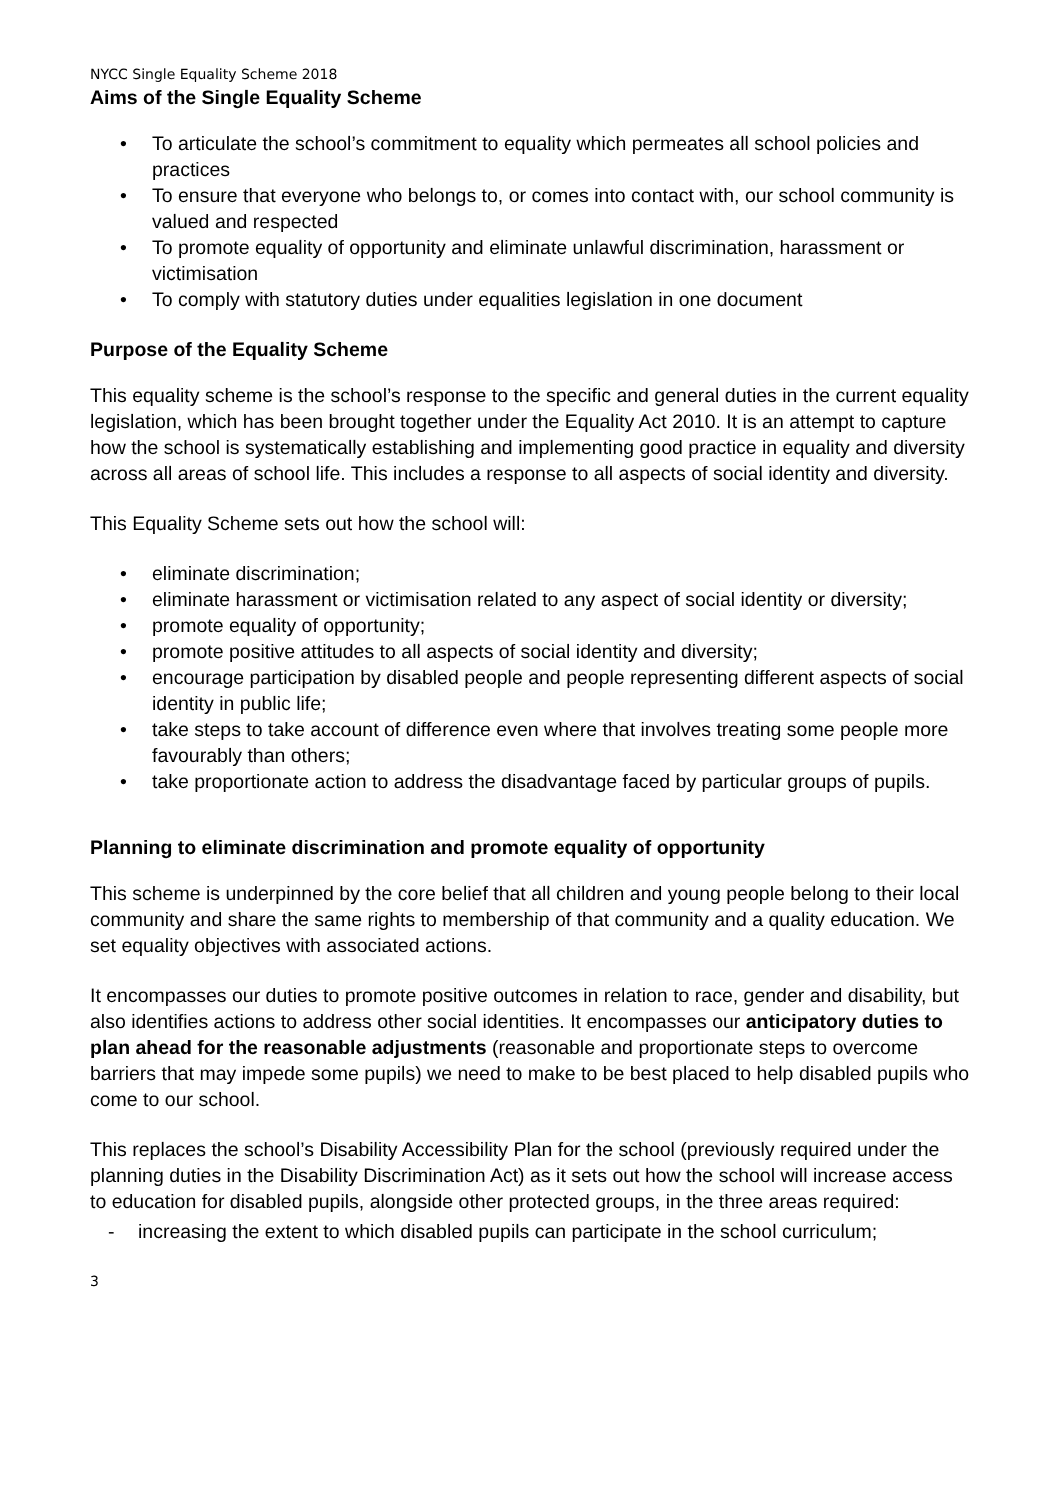NYCC Single Equality Scheme 2018
Aims of the Single Equality Scheme
• To articulate the school’s commitment to equality which permeates all school policies and practices
• To ensure that everyone who belongs to, or comes into contact with, our school community is valued and respected
• To promote equality of opportunity and eliminate unlawful discrimination, harassment or victimisation
• To comply with statutory duties under equalities legislation in one document
Purpose of the Equality Scheme
This equality scheme is the school’s response to the specific and general duties in the current equality legislation, which has been brought together under the Equality Act 2010. It is an attempt to capture how the school is systematically establishing and implementing good practice in equality and diversity across all areas of school life. This includes a response to all aspects of social identity and diversity.
This Equality Scheme sets out how the school will:
• eliminate discrimination;
• eliminate harassment or victimisation related to any aspect of social identity or diversity;
• promote equality of opportunity;
• promote positive attitudes to all aspects of social identity and diversity;
• encourage participation by disabled people and people representing different aspects of social identity in public life;
• take steps to take account of difference even where that involves treating some people more favourably than others;
• take proportionate action to address the disadvantage faced by particular groups of pupils.
Planning to eliminate discrimination and promote equality of opportunity
This scheme is underpinned by the core belief that all children and young people belong to their local community and share the same rights to membership of that community and a quality education. We set equality objectives with associated actions.
It encompasses our duties to promote positive outcomes in relation to race, gender and disability, but also identifies actions to address other social identities. It encompasses our anticipatory duties to plan ahead for the reasonable adjustments (reasonable and proportionate steps to overcome barriers that may impede some pupils) we need to make to be best placed to help disabled pupils who come to our school.
This replaces the school’s Disability Accessibility Plan for the school (previously required under the planning duties in the Disability Discrimination Act) as it sets out how the school will increase access to education for disabled pupils, alongside other protected groups, in the three areas required:
- increasing the extent to which disabled pupils can participate in the school curriculum;
3